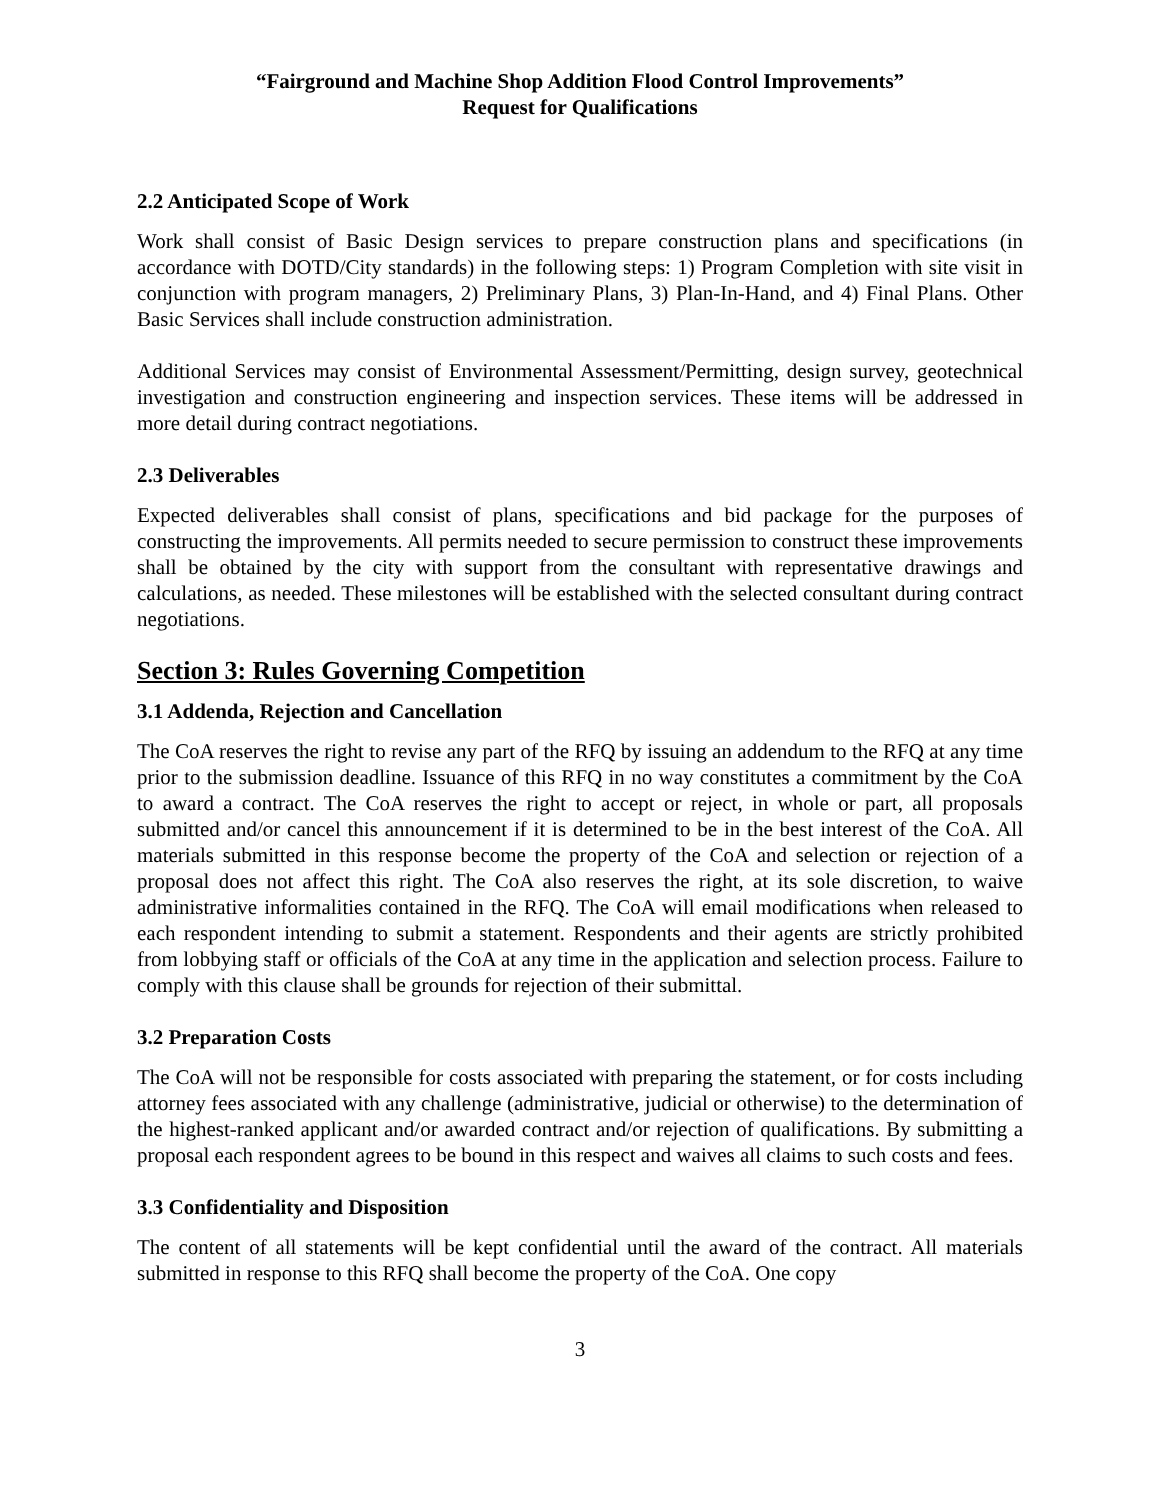“Fairground and Machine Shop Addition Flood Control Improvements”
Request for Qualifications
2.2 Anticipated Scope of Work
Work shall consist of Basic Design services to prepare construction plans and specifications (in accordance with DOTD/City standards) in the following steps: 1) Program Completion with site visit in conjunction with program managers, 2) Preliminary Plans, 3) Plan-In-Hand, and 4) Final Plans. Other Basic Services shall include construction administration.
Additional Services may consist of Environmental Assessment/Permitting, design survey, geotechnical investigation and construction engineering and inspection services. These items will be addressed in more detail during contract negotiations.
2.3 Deliverables
Expected deliverables shall consist of plans, specifications and bid package for the purposes of constructing the improvements. All permits needed to secure permission to construct these improvements shall be obtained by the city with support from the consultant with representative drawings and calculations, as needed. These milestones will be established with the selected consultant during contract negotiations.
Section 3: Rules Governing Competition
3.1 Addenda, Rejection and Cancellation
The CoA reserves the right to revise any part of the RFQ by issuing an addendum to the RFQ at any time prior to the submission deadline. Issuance of this RFQ in no way constitutes a commitment by the CoA to award a contract. The CoA reserves the right to accept or reject, in whole or part, all proposals submitted and/or cancel this announcement if it is determined to be in the best interest of the CoA. All materials submitted in this response become the property of the CoA and selection or rejection of a proposal does not affect this right. The CoA also reserves the right, at its sole discretion, to waive administrative informalities contained in the RFQ. The CoA will email modifications when released to each respondent intending to submit a statement. Respondents and their agents are strictly prohibited from lobbying staff or officials of the CoA at any time in the application and selection process. Failure to comply with this clause shall be grounds for rejection of their submittal.
3.2 Preparation Costs
The CoA will not be responsible for costs associated with preparing the statement, or for costs including attorney fees associated with any challenge (administrative, judicial or otherwise) to the determination of the highest-ranked applicant and/or awarded contract and/or rejection of qualifications. By submitting a proposal each respondent agrees to be bound in this respect and waives all claims to such costs and fees.
3.3 Confidentiality and Disposition
The content of all statements will be kept confidential until the award of the contract. All materials submitted in response to this RFQ shall become the property of the CoA. One copy
3